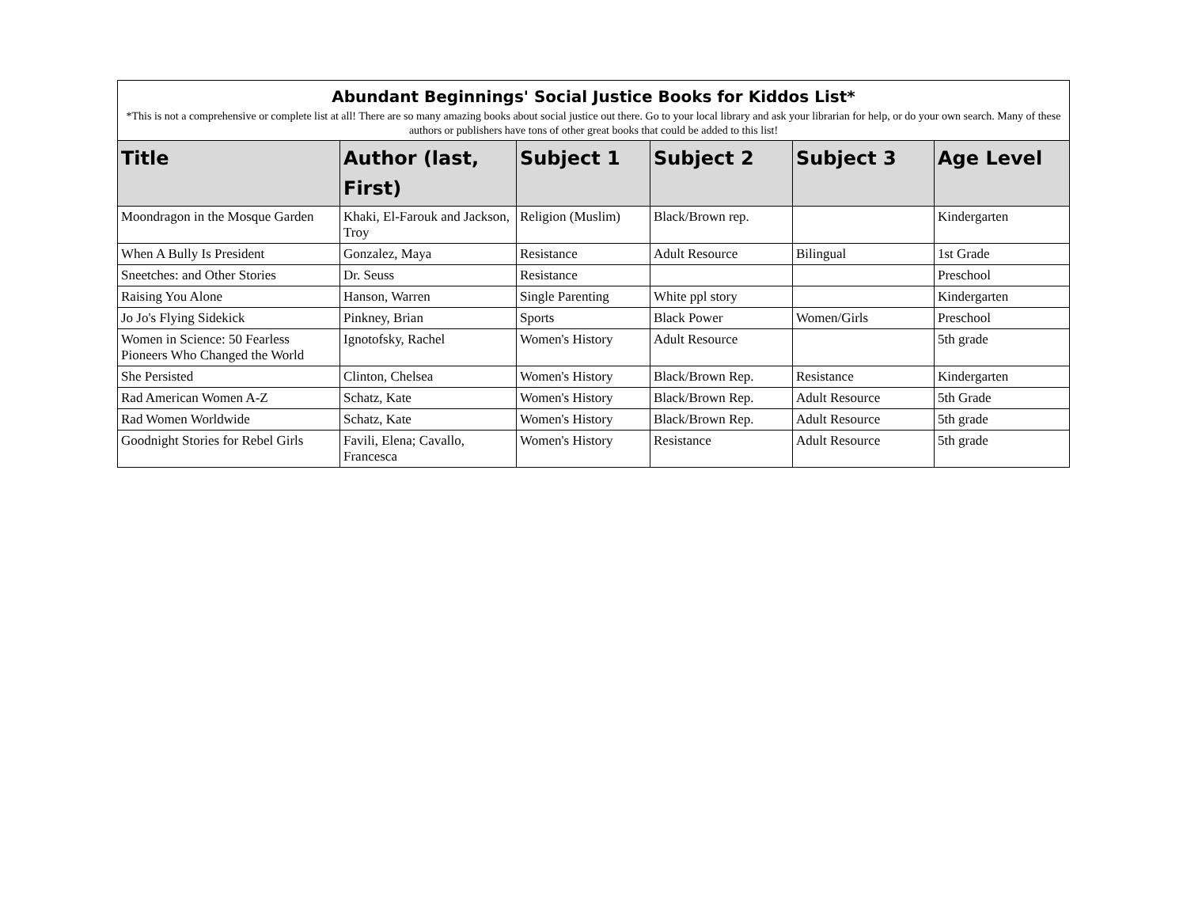| Abundant Beginnings' Social Justice Books for Kiddos List* | | | | | |
| *This is not a comprehensive or complete list at all! There are so many amazing books about social justice out there. Go to your local library and ask your librarian for help, or do your own search. Many of these authors or publishers have tons of other great books that could be added to this list! | | | | | |
| Title | Author (last, First) | Subject 1 | Subject 2 | Subject 3 | Age Level |
| Moondragon in the Mosque Garden | Khaki, El-Farouk and Jackson, Troy | Religion (Muslim) | Black/Brown rep. | | Kindergarten |
| When A Bully Is President | Gonzalez, Maya | Resistance | Adult Resource | Bilingual | 1st Grade |
| Sneetches: and Other Stories | Dr. Seuss | Resistance | | | Preschool |
| Raising You Alone | Hanson, Warren | Single Parenting | White ppl story | | Kindergarten |
| Jo Jo's Flying Sidekick | Pinkney, Brian | Sports | Black Power | Women/Girls | Preschool |
| Women in Science: 50 Fearless Pioneers Who Changed the World | Ignotofsky, Rachel | Women's History | Adult Resource | | 5th grade |
| She Persisted | Clinton, Chelsea | Women's History | Black/Brown Rep. | Resistance | Kindergarten |
| Rad American Women A-Z | Schatz, Kate | Women's History | Black/Brown Rep. | Adult Resource | 5th Grade |
| Rad Women Worldwide | Schatz, Kate | Women's History | Black/Brown Rep. | Adult Resource | 5th grade |
| Goodnight Stories for Rebel Girls | Favili, Elena; Cavallo, Francesca | Women's History | Resistance | Adult Resource | 5th grade |